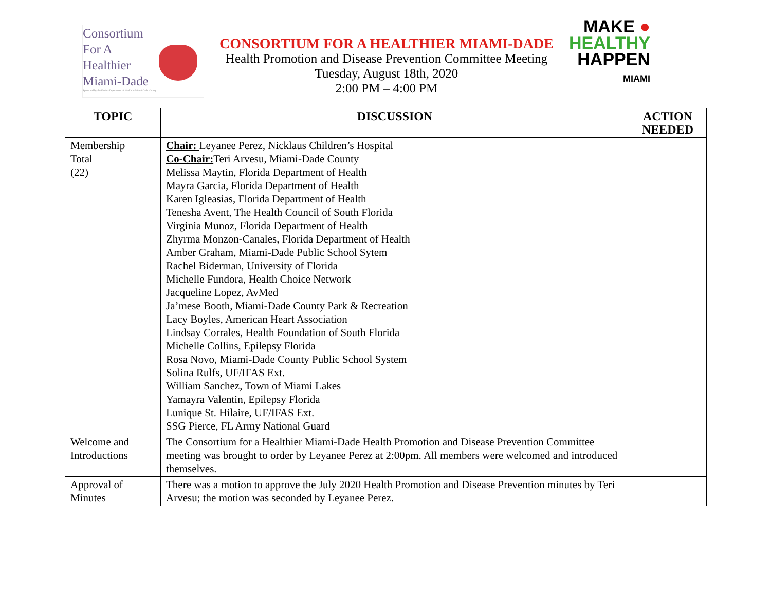Consortium
For A
Healthier
Miami-Dade
Sponsored by the Florida Department of Health in Miami-Dade County
CONSORTIUM FOR A HEALTHIER MIAMI-DADE
Health Promotion and Disease Prevention Committee Meeting
Tuesday, August 18th, 2020
2:00 PM – 4:00 PM
MAKE ●
HEALTHY
HAPPEN
MIAMI
| TOPIC | DISCUSSION | ACTION NEEDED |
| --- | --- | --- |
| Membership Total (22) | Chair: Leyanee Perez, Nicklaus Children’s Hospital Co-Chair: Teri Arvesu, Miami-Dade County Melissa Maytin, Florida Department of Health Mayra Garcia, Florida Department of Health Karen Igleasias, Florida Department of Health Tenesha Avent, The Health Council of South Florida Virginia Munoz, Florida Department of Health Zhyrma Monzon-Canales, Florida Department of Health Amber Graham, Miami-Dade Public School Sytem Rachel Biderman, University of Florida Michelle Fundora, Health Choice Network Jacqueline Lopez, AvMed Ja’mese Booth, Miami-Dade County Park & Recreation Lacy Boyles, American Heart Association Lindsay Corrales, Health Foundation of South Florida Michelle Collins, Epilepsy Florida Rosa Novo, Miami-Dade County Public School System Solina Rulfs, UF/IFAS Ext. William Sanchez, Town of Miami Lakes Yamayra Valentin, Epilepsy Florida Lunique St. Hilaire, UF/IFAS Ext. SSG Pierce, FL Army National Guard | |
| Welcome and Introductions | The Consortium for a Healthier Miami-Dade Health Promotion and Disease Prevention Committee meeting was brought to order by Leyanee Perez at 2:00pm. All members were welcomed and introduced themselves. | |
| Approval of Minutes | There was a motion to approve the July 2020 Health Promotion and Disease Prevention minutes by Teri Arvesu; the motion was seconded by Leyanee Perez. | |